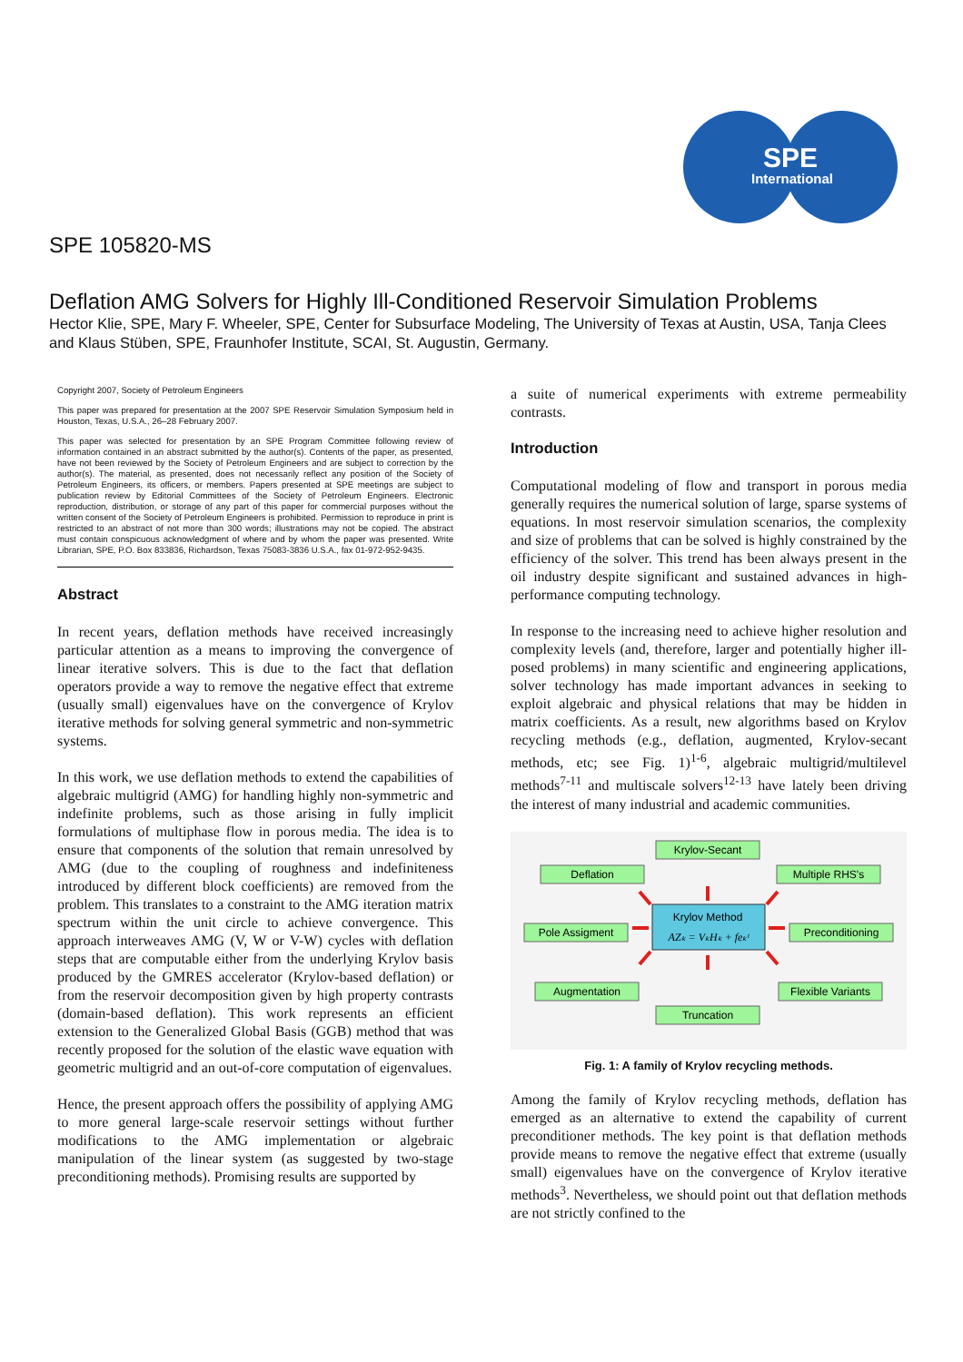SPE
International
SPE 105820-MS
Deflation AMG Solvers for Highly Ill-Conditioned Reservoir Simulation Problems
Hector Klie, SPE, Mary F. Wheeler, SPE, Center for Subsurface Modeling, The University of Texas at Austin, USA, Tanja Clees and Klaus Stüben, SPE, Fraunhofer Institute, SCAI, St. Augustin, Germany.
Copyright 2007, Society of Petroleum Engineers
This paper was prepared for presentation at the 2007 SPE Reservoir Simulation Symposium held in Houston, Texas, U.S.A., 26–28 February 2007.
This paper was selected for presentation by an SPE Program Committee following review of information contained in an abstract submitted by the author(s). Contents of the paper, as presented, have not been reviewed by the Society of Petroleum Engineers and are subject to correction by the author(s). The material, as presented, does not necessarily reflect any position of the Society of Petroleum Engineers, its officers, or members. Papers presented at SPE meetings are subject to publication review by Editorial Committees of the Society of Petroleum Engineers. Electronic reproduction, distribution, or storage of any part of this paper for commercial purposes without the written consent of the Society of Petroleum Engineers is prohibited. Permission to reproduce in print is restricted to an abstract of not more than 300 words; illustrations may not be copied. The abstract must contain conspicuous acknowledgment of where and by whom the paper was presented. Write Librarian, SPE, P.O. Box 833836, Richardson, Texas 75083-3836 U.S.A., fax 01-972-952-9435.
Abstract
In recent years, deflation methods have received increasingly particular attention as a means to improving the convergence of linear iterative solvers. This is due to the fact that deflation operators provide a way to remove the negative effect that extreme (usually small) eigenvalues have on the convergence of Krylov iterative methods for solving general symmetric and non-symmetric systems.
In this work, we use deflation methods to extend the capabilities of algebraic multigrid (AMG) for handling highly non-symmetric and indefinite problems, such as those arising in fully implicit formulations of multiphase flow in porous media. The idea is to ensure that components of the solution that remain unresolved by AMG (due to the coupling of roughness and indefiniteness introduced by different block coefficients) are removed from the problem. This translates to a constraint to the AMG iteration matrix spectrum within the unit circle to achieve convergence. This approach interweaves AMG (V, W or V-W) cycles with deflation steps that are computable either from the underlying Krylov basis produced by the GMRES accelerator (Krylov-based deflation) or from the reservoir decomposition given by high property contrasts (domain-based deflation). This work represents an efficient extension to the Generalized Global Basis (GGB) method that was recently proposed for the solution of the elastic wave equation with geometric multigrid and an out-of-core computation of eigenvalues.
Hence, the present approach offers the possibility of applying AMG to more general large-scale reservoir settings without further modifications to the AMG implementation or algebraic manipulation of the linear system (as suggested by two-stage preconditioning methods). Promising results are supported by
a suite of numerical experiments with extreme permeability contrasts.
Introduction
Computational modeling of flow and transport in porous media generally requires the numerical solution of large, sparse systems of equations. In most reservoir simulation scenarios, the complexity and size of problems that can be solved is highly constrained by the efficiency of the solver. This trend has been always present in the oil industry despite significant and sustained advances in high-performance computing technology.
In response to the increasing need to achieve higher resolution and complexity levels (and, therefore, larger and potentially higher ill-posed problems) in many scientific and engineering applications, solver technology has made important advances in seeking to exploit algebraic and physical relations that may be hidden in matrix coefficients. As a result, new algorithms based on Krylov recycling methods (e.g., deflation, augmented, Krylov-secant methods, etc; see Fig. 1)<sup>1-6</sup>, algebraic multigrid/multilevel methods<sup>7-11</sup> and multiscale solvers<sup>12-13</sup> have lately been driving the interest of many industrial and academic communities.
Krylov-Secant
Deflation
Multiple RHS's
Pole Assigment
Preconditioning
Augmentation
Flexible Variants
Truncation
Krylov Method
AZₖ = VₖHₖ + feₖᵗ
Fig. 1: A family of Krylov recycling methods.
Among the family of Krylov recycling methods, deflation has emerged as an alternative to extend the capability of current preconditioner methods. The key point is that deflation methods provide means to remove the negative effect that extreme (usually small) eigenvalues have on the convergence of Krylov iterative methods<sup>3</sup>. Nevertheless, we should point out that deflation methods are not strictly confined to the